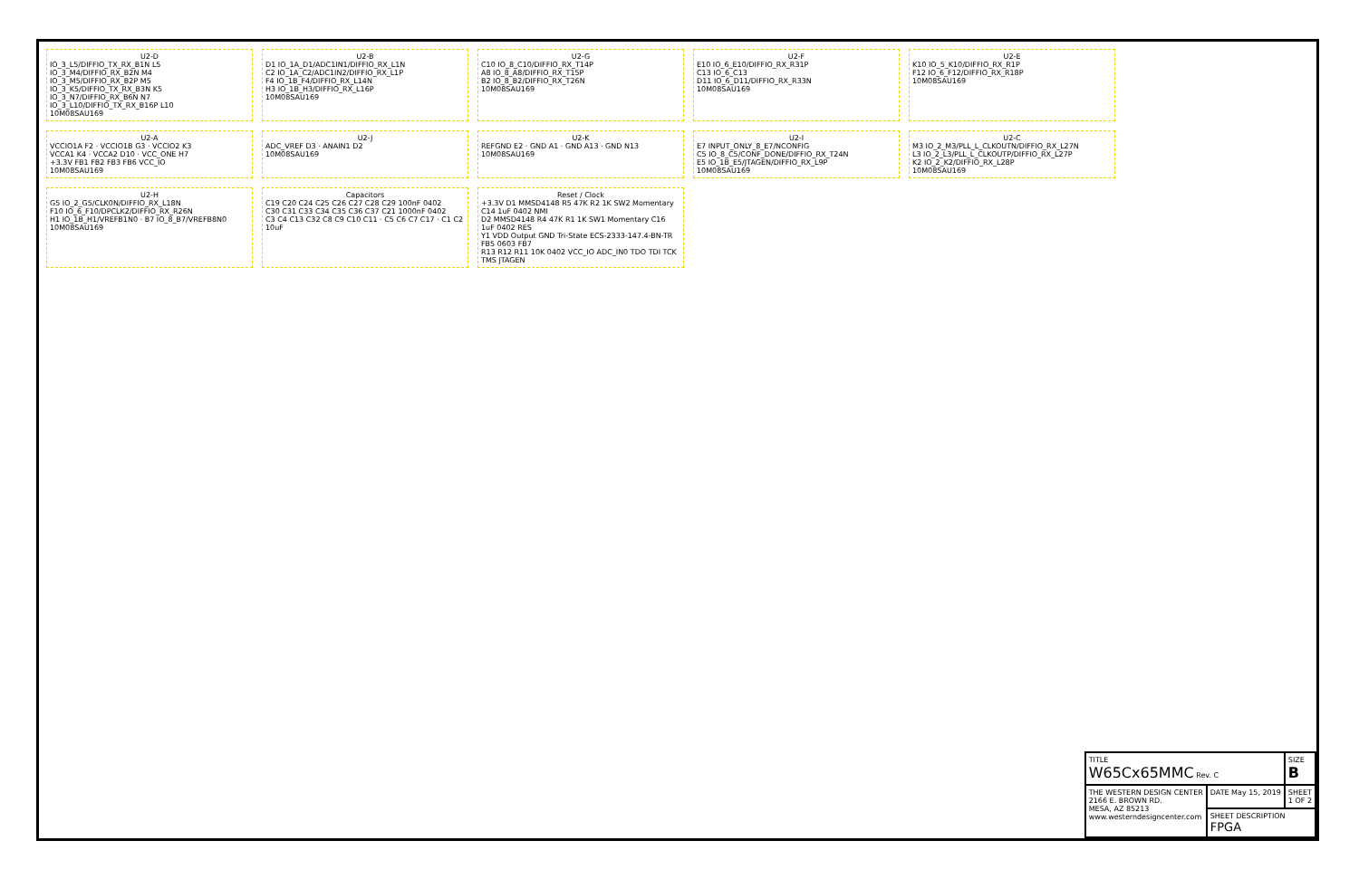U2-D
IO_3_L5/DIFFIO_TX_RX_B1N L5
IO_3_M4/DIFFIO_RX_B2N M4
IO_3_M5/DIFFIO_RX_B2P M5
IO_3_K5/DIFFIO_TX_RX_B3N K5
IO_3_N7/DIFFIO_RX_B6N N7
IO_3_L10/DIFFIO_TX_RX_B16P L10
10M08SAU169
U2-B
D1 IO_1A_D1/ADC1IN1/DIFFIO_RX_L1N
C2 IO_1A_C2/ADC1IN2/DIFFIO_RX_L1P
F4 IO_1B_F4/DIFFIO_RX_L14N
H3 IO_1B_H3/DIFFIO_RX_L16P
10M08SAU169
U2-G
C10 IO_8_C10/DIFFIO_RX_T14P
A8 IO_8_A8/DIFFIO_RX_T15P
B2 IO_8_B2/DIFFIO_RX_T26N
10M08SAU169
U2-F
E10 IO_6_E10/DIFFIO_RX_R31P
C13 IO_6_C13
D11 IO_6_D11/DIFFIO_RX_R33N
10M08SAU169
U2-E
K10 IO_5_K10/DIFFIO_RX_R1P
F12 IO_6_F12/DIFFIO_RX_R18P
10M08SAU169
U2-A
VCCIO1A F2 · VCCIO1B G3 · VCCIO2 K3
VCCA1 K4 · VCCA2 D10 · VCC_ONE H7
+3.3V FB1 FB2 FB3 FB6 VCC_IO
10M08SAU169
U2-J
ADC_VREF D3 · ANAIN1 D2
10M08SAU169
U2-K
REFGND E2 · GND A1 · GND A13 · GND N13
10M08SAU169
U2-I
E7 INPUT_ONLY_8_E7/NCONFIG
C5 IO_8_C5/CONF_DONE/DIFFIO_RX_T24N
E5 IO_1B_E5/JTAGEN/DIFFIO_RX_L9P
10M08SAU169
U2-C
M3 IO_2_M3/PLL_L_CLKOUTN/DIFFIO_RX_L27N
L3 IO_2_L3/PLL_L_CLKOUTP/DIFFIO_RX_L27P
K2 IO_2_K2/DIFFIO_RX_L28P
10M08SAU169
U2-H
G5 IO_2_G5/CLK0N/DIFFIO_RX_L18N
F10 IO_6_F10/DPCLK2/DIFFIO_RX_R26N
H1 IO_1B_H1/VREFB1N0 · B7 IO_8_B7/VREFB8N0
10M08SAU169
Capacitors
C19 C20 C24 C25 C26 C27 C28 C29 100nF 0402
C30 C31 C33 C34 C35 C36 C37 C21 1000nF 0402
C3 C4 C13 C32 C8 C9 C10 C11 · C5 C6 C7 C17 · C1 C2 10uF
Reset / Clock
+3.3V D1 MMSD4148 R5 47K R2 1K SW2 Momentary C14 1uF 0402 NMI
D2 MMSD4148 R4 47K R1 1K SW1 Momentary C16 1uF 0402 RES
Y1 VDD Output GND Tri-State ECS-2333-147.4-BN-TR FB5 0603 FB7
R13 R12 R11 10K 0402 VCC_IO ADC_IN0 TDO TDI TCK TMS JTAGEN
| TITLE W65Cx65MMC Rev. C | | SIZE B |
| THE WESTERN DESIGN CENTER 2166 E. BROWN RD. MESA, AZ 85213 www.westerndesigncenter.com | DATE May 15, 2019 | SHEET 1 OF 2 |
| | SHEET DESCRIPTION FPGA | |